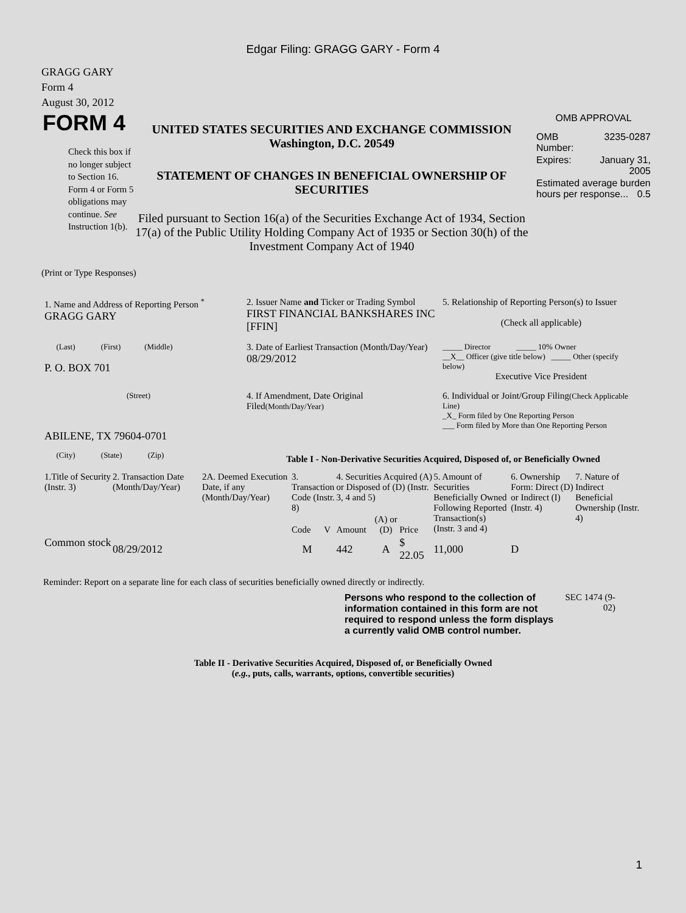Edgar Filing: GRAGG GARY - Form 4
GRAGG GARY
Form 4
August 30, 2012
FORM 4
Check this box if no longer subject to Section 16. Form 4 or Form 5 obligations may continue. See Instruction 1(b).
UNITED STATES SECURITIES AND EXCHANGE COMMISSION
Washington, D.C. 20549
STATEMENT OF CHANGES IN BENEFICIAL OWNERSHIP OF SECURITIES
Filed pursuant to Section 16(a) of the Securities Exchange Act of 1934, Section 17(a) of the Public Utility Holding Company Act of 1935 or Section 30(h) of the Investment Company Act of 1940
OMB APPROVAL
| OMB Number: | 3235-0287 |
| Expires: | January 31, 2005 |
| Estimated average burden hours per response... 0.5 | |
(Print or Type Responses)
| 1. Name and Address of Reporting Person <sup>*</sup> GRAGG GARY | 2. Issuer Name and Ticker or Trading Symbol FIRST FINANCIAL BANKSHARES INC [FFIN] | 5. Relationship of Reporting Person(s) to Issuer (Check all applicable) |
| (Last) (First) (Middle) P. O. BOX 701 | 3. Date of Earliest Transaction (Month/Day/Year) 08/29/2012 | _____ Director _____ 10% Owner __X__ Officer (give title below) _____ Other (specify below) Executive Vice President |
| (Street) ABILENE, TX 79604-0701 | 4. If Amendment, Date Original Filed (Month/Day/Year) | 6. Individual or Joint/Group Filing (Check Applicable Line) _X_ Form filed by One Reporting Person ___ Form filed by More than One Reporting Person |
| (City) (State) (Zip) | Table I - Non-Derivative Securities Acquired, Disposed of, or Beneficially Owned | |
| 1.Title of Security (Instr. 3) | 2. Transaction Date (Month/Day/Year) | 2A. Deemed Execution Date, if any (Month/Day/Year) | 3. Transaction Code (Instr. 8) | | 4. Securities Acquired (A) or Disposed of (D) (Instr. 3, 4 and 5) | | | 5. Amount of Securities Beneficially Owned Following Reported Transaction(s) (Instr. 3 and 4) | 6. Ownership Form: Direct (D) or Indirect (I) (Instr. 4) | 7. Nature of Indirect Beneficial Ownership (Instr. 4) |
| --- | --- | --- | --- | --- | --- | --- | --- | --- | --- | --- |
| | | | Code | V | Amount | (A) or (D) | Price | | | |
| Common stock | 08/29/2012 | | M | | 442 | A | $ 22.05 | 11,000 | D | |
Reminder: Report on a separate line for each class of securities beneficially owned directly or indirectly.
Persons who respond to the collection of information contained in this form are not required to respond unless the form displays a currently valid OMB control number.
SEC 1474 (9-02)
Table II - Derivative Securities Acquired, Disposed of, or Beneficially Owned
(e.g., puts, calls, warrants, options, convertible securities)
1